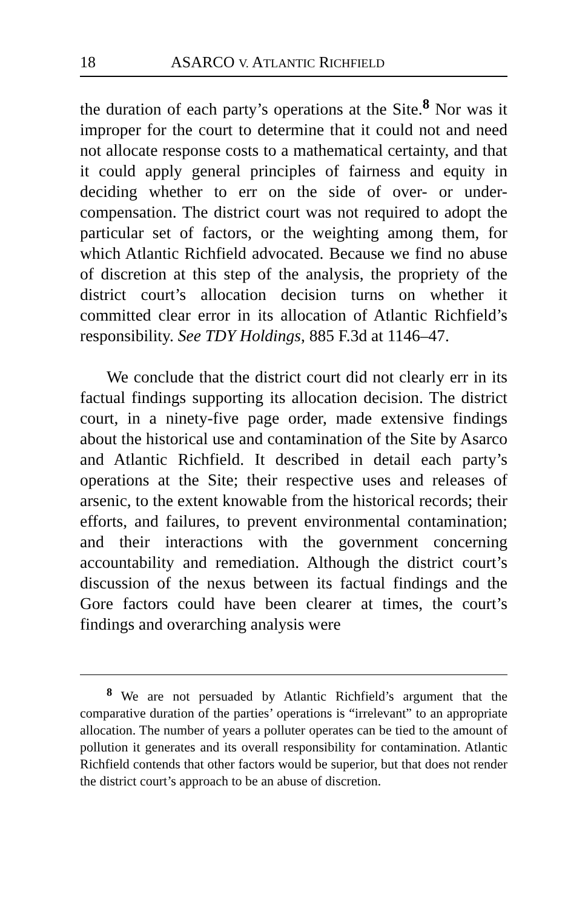18 ASARCO V. ATLANTIC RICHFIELD
the duration of each party’s operations at the Site.<sup>8</sup> Nor was it improper for the court to determine that it could not and need not allocate response costs to a mathematical certainty, and that it could apply general principles of fairness and equity in deciding whether to err on the side of over- or under-compensation. The district court was not required to adopt the particular set of factors, or the weighting among them, for which Atlantic Richfield advocated. Because we find no abuse of discretion at this step of the analysis, the propriety of the district court’s allocation decision turns on whether it committed clear error in its allocation of Atlantic Richfield’s responsibility. See TDY Holdings, 885 F.3d at 1146–47.
We conclude that the district court did not clearly err in its factual findings supporting its allocation decision. The district court, in a ninety-five page order, made extensive findings about the historical use and contamination of the Site by Asarco and Atlantic Richfield. It described in detail each party’s operations at the Site; their respective uses and releases of arsenic, to the extent knowable from the historical records; their efforts, and failures, to prevent environmental contamination; and their interactions with the government concerning accountability and remediation. Although the district court’s discussion of the nexus between its factual findings and the Gore factors could have been clearer at times, the court’s findings and overarching analysis were
<sup>8</sup> We are not persuaded by Atlantic Richfield’s argument that the comparative duration of the parties’ operations is “irrelevant” to an appropriate allocation. The number of years a polluter operates can be tied to the amount of pollution it generates and its overall responsibility for contamination. Atlantic Richfield contends that other factors would be superior, but that does not render the district court’s approach to be an abuse of discretion.